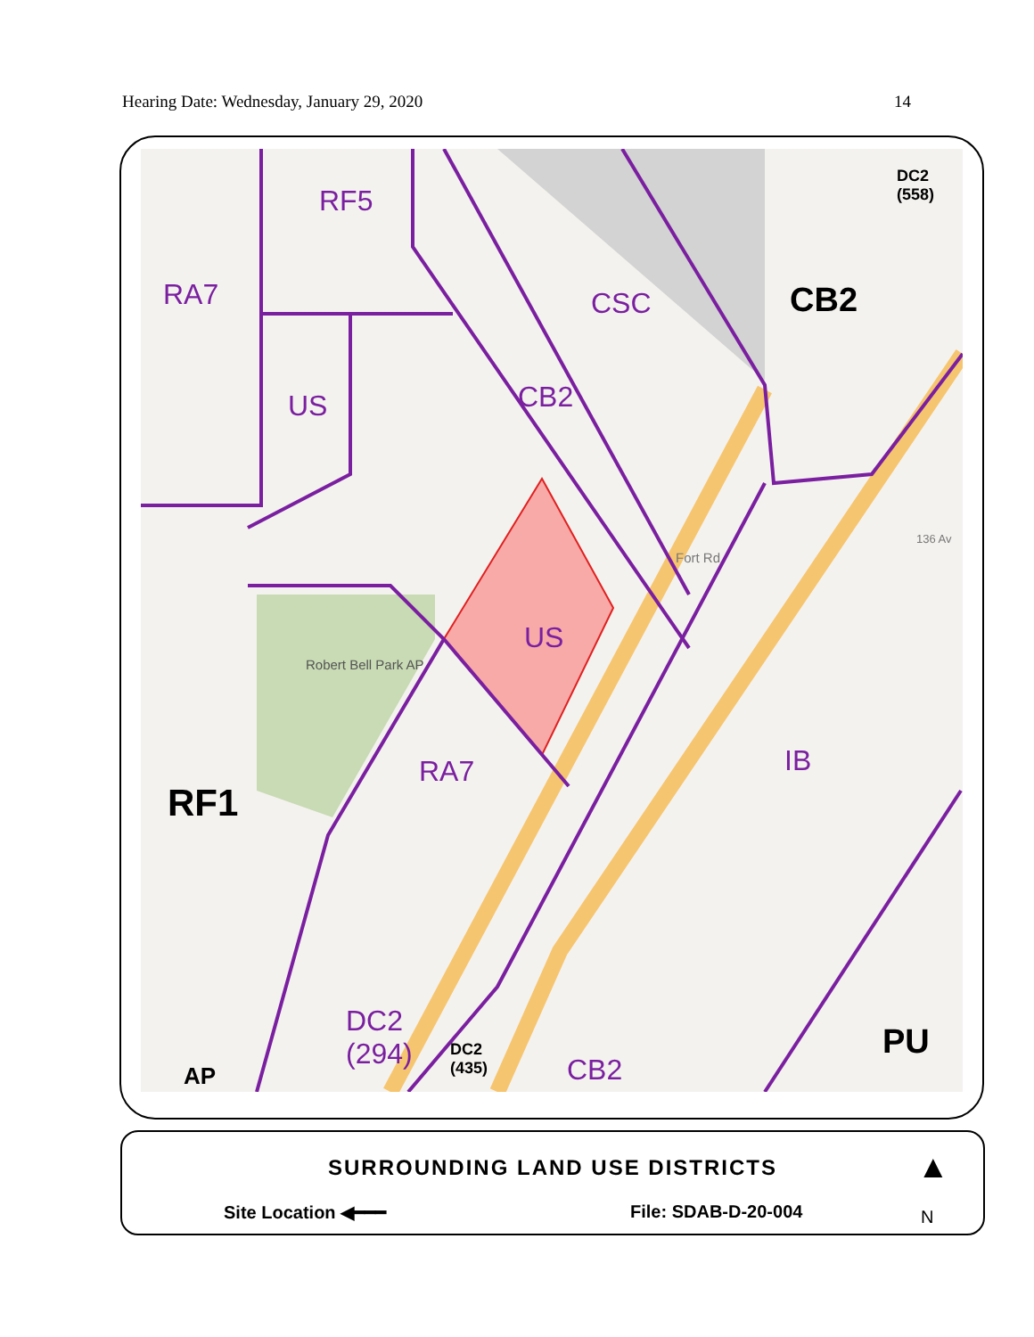Hearing Date: Wednesday, January 29, 2020 14
RF5
RA7 CSC CB2
DC2
(558)
US CB2
US
Robert Bell Park AP
RA7 IB
RF1
DC2
(294)
DC2
(435)
CB2
PU
AP
Fort Rd
136 Av
SURROUNDING LAND USE DISTRICTS
Site Location ◀━━━ File: SDAB-D-20-004
▲
N